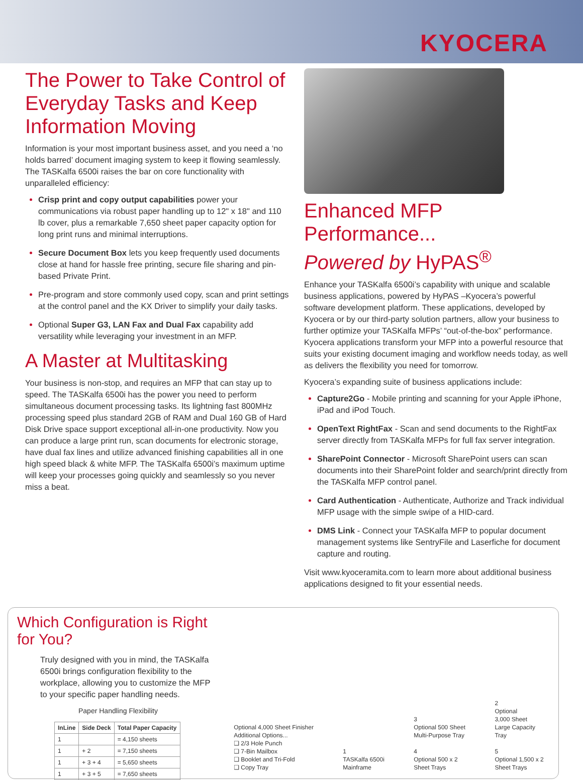KYOCERA
The Power to Take Control of Everyday Tasks and Keep Information Moving
Information is your most important business asset, and you need a ‘no holds barred’ document imaging system to keep it flowing seamlessly. The TASKalfa 6500i raises the bar on core functionality with unparalleled efficiency:
Crisp print and copy output capabilities power your communications via robust paper handling up to 12" x 18" and 110 lb cover, plus a remarkable 7,650 sheet paper capacity option for long print runs and minimal interruptions.
Secure Document Box lets you keep frequently used documents close at hand for hassle free printing, secure file sharing and pin-based Private Print.
Pre-program and store commonly used copy, scan and print settings at the control panel and the KX Driver to simplify your daily tasks.
Optional Super G3, LAN Fax and Dual Fax capability add versatility while leveraging your investment in an MFP.
A Master at Multitasking
Your business is non-stop, and requires an MFP that can stay up to speed. The TASKalfa 6500i has the power you need to perform simultaneous document processing tasks. Its lightning fast 800MHz processing speed plus standard 2GB of RAM and Dual 160 GB of Hard Disk Drive space support exceptional all-in-one productivity. Now you can produce a large print run, scan documents for electronic storage, have dual fax lines and utilize advanced finishing capabilities all in one high speed black & white MFP. The TASKalfa 6500i’s maximum uptime will keep your processes going quickly and seamlessly so you never miss a beat.
Enhanced MFP Performance...
Powered by HyPAS<sup>®</sup>
Enhance your TASKalfa 6500i’s capability with unique and scalable business applications, powered by HyPAS –Kyocera’s powerful software development platform. These applications, developed by Kyocera or by our third-party solution partners, allow your business to further optimize your TASKalfa MFPs’ “out-of-the-box” performance. Kyocera applications transform your MFP into a powerful resource that suits your existing document imaging and workflow needs today, as well as delivers the flexibility you need for tomorrow.
Kyocera’s expanding suite of business applications include:
Capture2Go - Mobile printing and scanning for your Apple iPhone, iPad and iPod Touch.
OpenText RightFax - Scan and send documents to the RightFax server directly from TASKalfa MFPs for full fax server integration.
SharePoint Connector - Microsoft SharePoint users can scan documents into their SharePoint folder and search/print directly from the TASKalfa MFP control panel.
Card Authentication - Authenticate, Authorize and Track individual MFP usage with the simple swipe of a HID-card.
DMS Link - Connect your TASKalfa MFP to popular document management systems like SentryFile and Laserfiche for document capture and routing.
Visit www.kyoceramita.com to learn more about additional business applications designed to fit your essential needs.
Which Configuration is Right for You?
Truly designed with you in mind, the TASKalfa 6500i brings configuration flexibility to the workplace, allowing you to customize the MFP to your specific paper handling needs.
Paper Handling Flexibility
| InLine | Side Deck | Total Paper Capacity |
| --- | --- | --- |
| 1 | | = 4,150 sheets |
| 1 | + 2 | = 7,150 sheets |
| 1 | + 3 + 4 | = 5,650 sheets |
| 1 | + 3 + 5 | = 7,650 sheets |
Optional 4,000 Sheet Finisher
Additional Options...
❑ 2/3 Hole Punch
❑ 7-Bin Mailbox
❑ Booklet and Tri-Fold
❑ Copy Tray
1
TASKalfa 6500i
Mainframe
3
Optional 500 Sheet
Multi-Purpose Tray
4
Optional 500 x 2
Sheet Trays
2
Optional
3,000 Sheet
Large Capacity
Tray
5
Optional 1,500 x 2
Sheet Trays